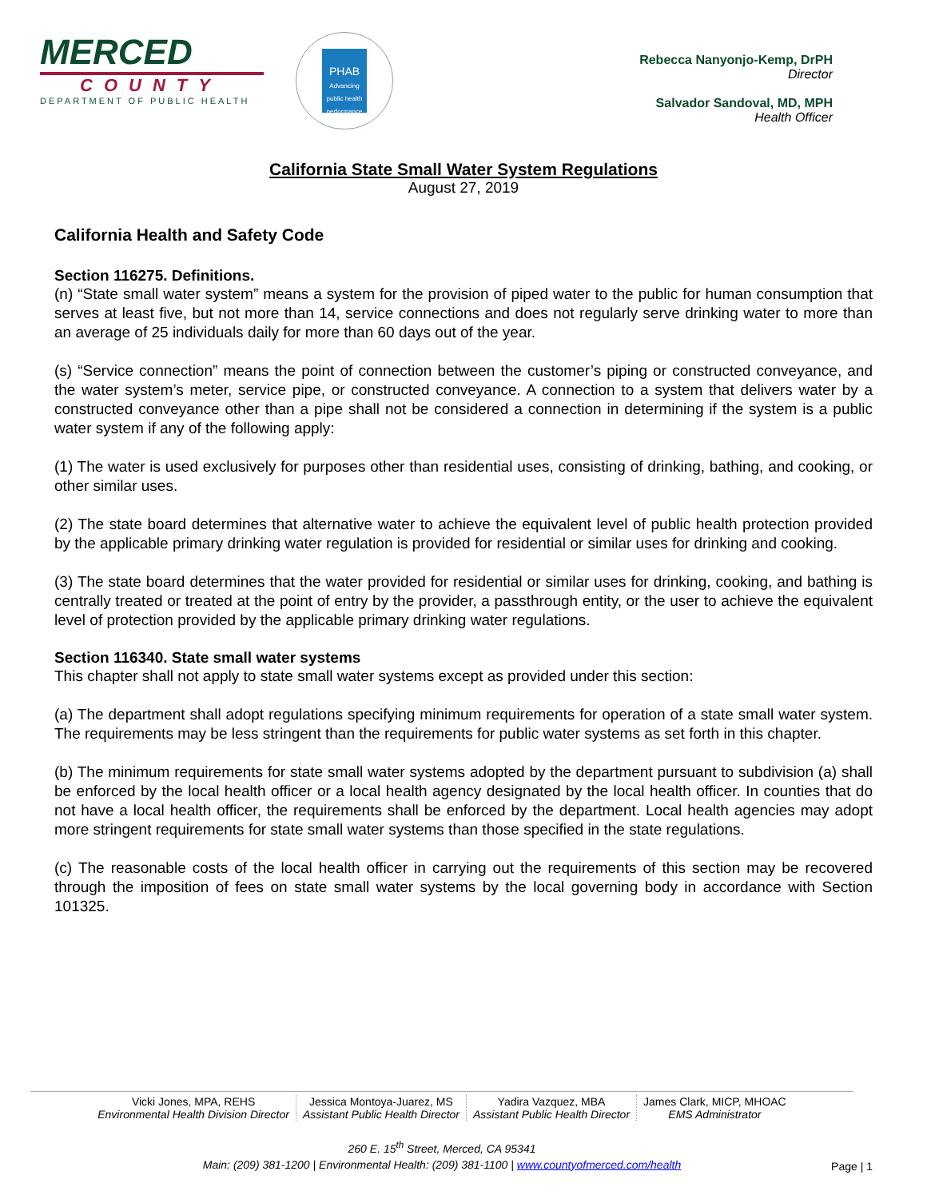MERCED
COUNTY
DEPARTMENT OF PUBLIC HEALTH
PHAB
Advancing public health performance
Rebecca Nanyonjo-Kemp, DrPH
Director
Salvador Sandoval, MD, MPH
Health Officer
California State Small Water System Regulations
August 27, 2019
California Health and Safety Code
Section 116275. Definitions.
(n) “State small water system” means a system for the provision of piped water to the public for human consumption that serves at least five, but not more than 14, service connections and does not regularly serve drinking water to more than an average of 25 individuals daily for more than 60 days out of the year.
(s) “Service connection” means the point of connection between the customer’s piping or constructed conveyance, and the water system’s meter, service pipe, or constructed conveyance. A connection to a system that delivers water by a constructed conveyance other than a pipe shall not be considered a connection in determining if the system is a public water system if any of the following apply:
(1) The water is used exclusively for purposes other than residential uses, consisting of drinking, bathing, and cooking, or other similar uses.
(2) The state board determines that alternative water to achieve the equivalent level of public health protection provided by the applicable primary drinking water regulation is provided for residential or similar uses for drinking and cooking.
(3) The state board determines that the water provided for residential or similar uses for drinking, cooking, and bathing is centrally treated or treated at the point of entry by the provider, a passthrough entity, or the user to achieve the equivalent level of protection provided by the applicable primary drinking water regulations.
Section 116340. State small water systems
This chapter shall not apply to state small water systems except as provided under this section:
(a) The department shall adopt regulations specifying minimum requirements for operation of a state small water system. The requirements may be less stringent than the requirements for public water systems as set forth in this chapter.
(b) The minimum requirements for state small water systems adopted by the department pursuant to subdivision (a) shall be enforced by the local health officer or a local health agency designated by the local health officer. In counties that do not have a local health officer, the requirements shall be enforced by the department. Local health agencies may adopt more stringent requirements for state small water systems than those specified in the state regulations.
(c) The reasonable costs of the local health officer in carrying out the requirements of this section may be recovered through the imposition of fees on state small water systems by the local governing body in accordance with Section 101325.
Vicki Jones, MPA, REHS
Environmental Health Division Director
Jessica Montoya-Juarez, MS
Assistant Public Health Director
Yadira Vazquez, MBA
Assistant Public Health Director
James Clark, MICP, MHOAC
EMS Administrator
260 E. 15<sup>th</sup> Street, Merced, CA 95341
Main: (209) 381-1200 | Environmental Health: (209) 381-1100 | www.countyofmerced.com/health
Page | 1